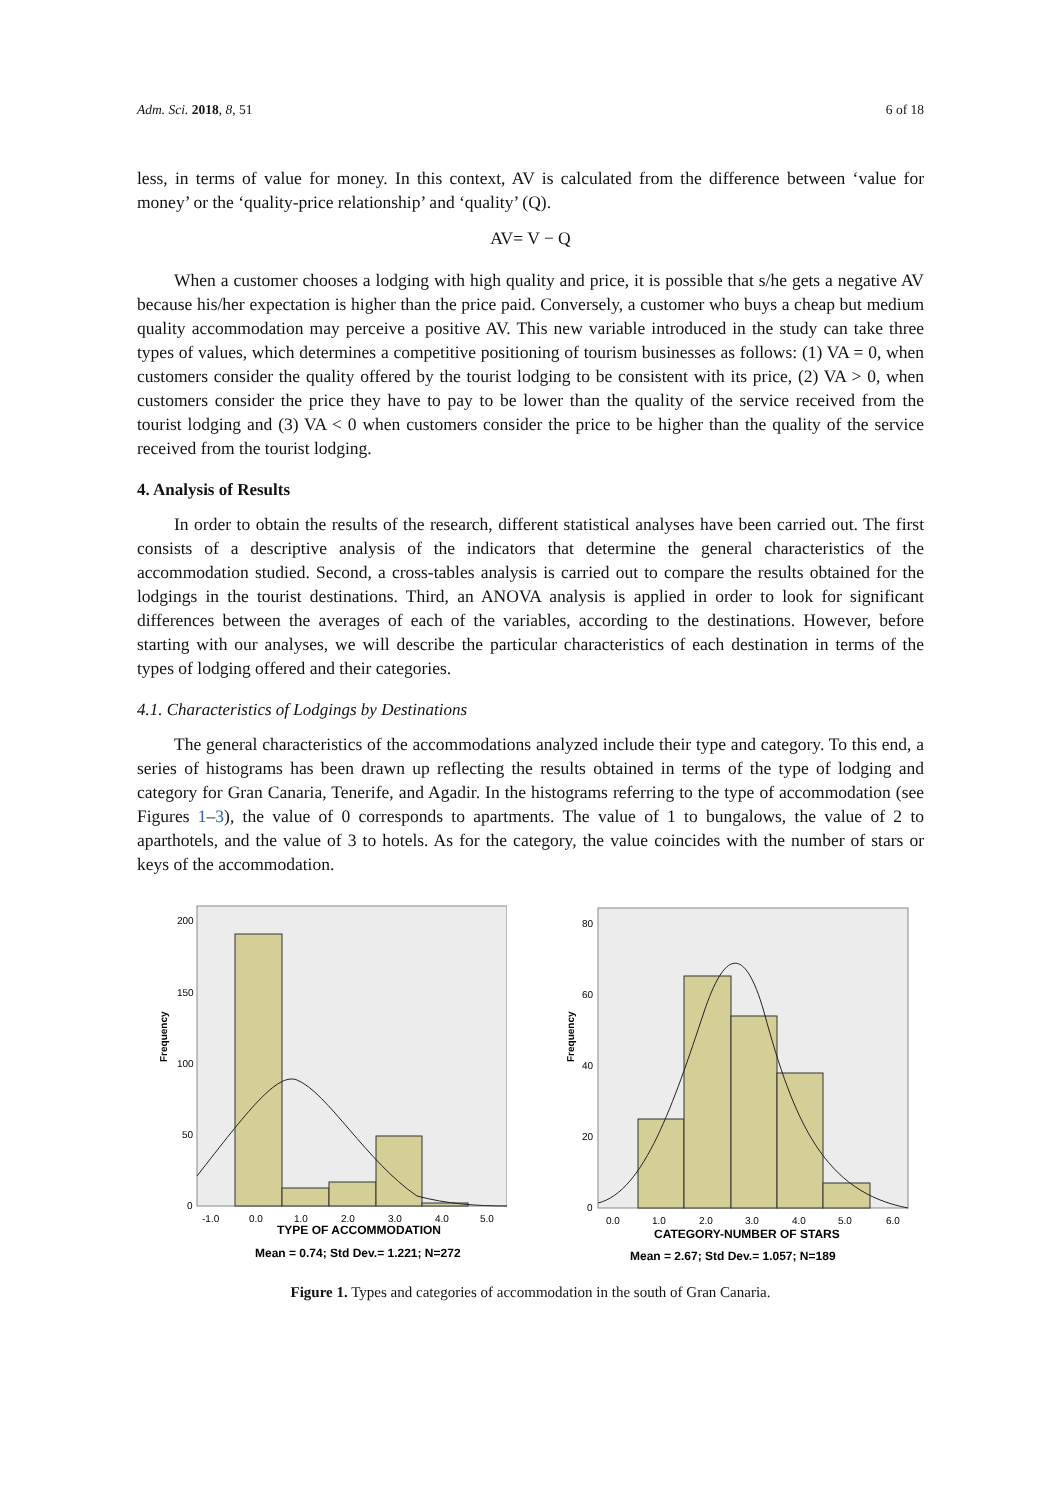Adm. Sci. 2018, 8, 51 6 of 18
less, in terms of value for money. In this context, AV is calculated from the difference between ‘value for money’ or the ‘quality-price relationship’ and ‘quality’ (Q).
AV= V − Q
When a customer chooses a lodging with high quality and price, it is possible that s/he gets a negative AV because his/her expectation is higher than the price paid. Conversely, a customer who buys a cheap but medium quality accommodation may perceive a positive AV. This new variable introduced in the study can take three types of values, which determines a competitive positioning of tourism businesses as follows: (1) VA = 0, when customers consider the quality offered by the tourist lodging to be consistent with its price, (2) VA > 0, when customers consider the price they have to pay to be lower than the quality of the service received from the tourist lodging and (3) VA < 0 when customers consider the price to be higher than the quality of the service received from the tourist lodging.
4. Analysis of Results
In order to obtain the results of the research, different statistical analyses have been carried out. The first consists of a descriptive analysis of the indicators that determine the general characteristics of the accommodation studied. Second, a cross-tables analysis is carried out to compare the results obtained for the lodgings in the tourist destinations. Third, an ANOVA analysis is applied in order to look for significant differences between the averages of each of the variables, according to the destinations. However, before starting with our analyses, we will describe the particular characteristics of each destination in terms of the types of lodging offered and their categories.
4.1. Characteristics of Lodgings by Destinations
The general characteristics of the accommodations analyzed include their type and category. To this end, a series of histograms has been drawn up reflecting the results obtained in terms of the type of lodging and category for Gran Canaria, Tenerife, and Agadir. In the histograms referring to the type of accommodation (see Figures 1–3), the value of 0 corresponds to apartments. The value of 1 to bungalows, the value of 2 to aparthotels, and the value of 3 to hotels. As for the category, the value coincides with the number of stars or keys of the accommodation.
Frequency
200
150
100
50
0
-1.0
0.0
1.0
2.0
3.0
4.0
5.0
TYPE OF ACCOMMODATION
Mean = 0.74; Std Dev.= 1.221; N=272
Frequency
80
60
40
20
0
0.0
1.0
2.0
3.0
4.0
5.0
6.0
CATEGORY-NUMBER OF STARS
Mean = 2.67; Std Dev.= 1.057; N=189
Figure 1. Types and categories of accommodation in the south of Gran Canaria.